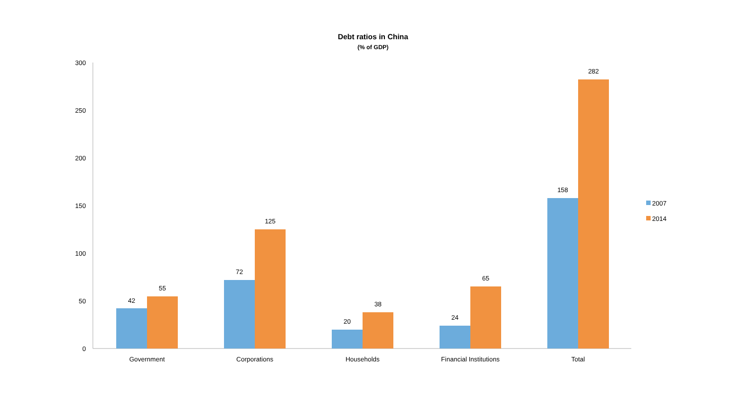Debt ratios in China
(% of GDP)
300
250
200
150
100
50
0
42
55
72
125
20
38
24
65
158
282
Government
Corporations
Households
Financial Institutions
Total
2007
2014